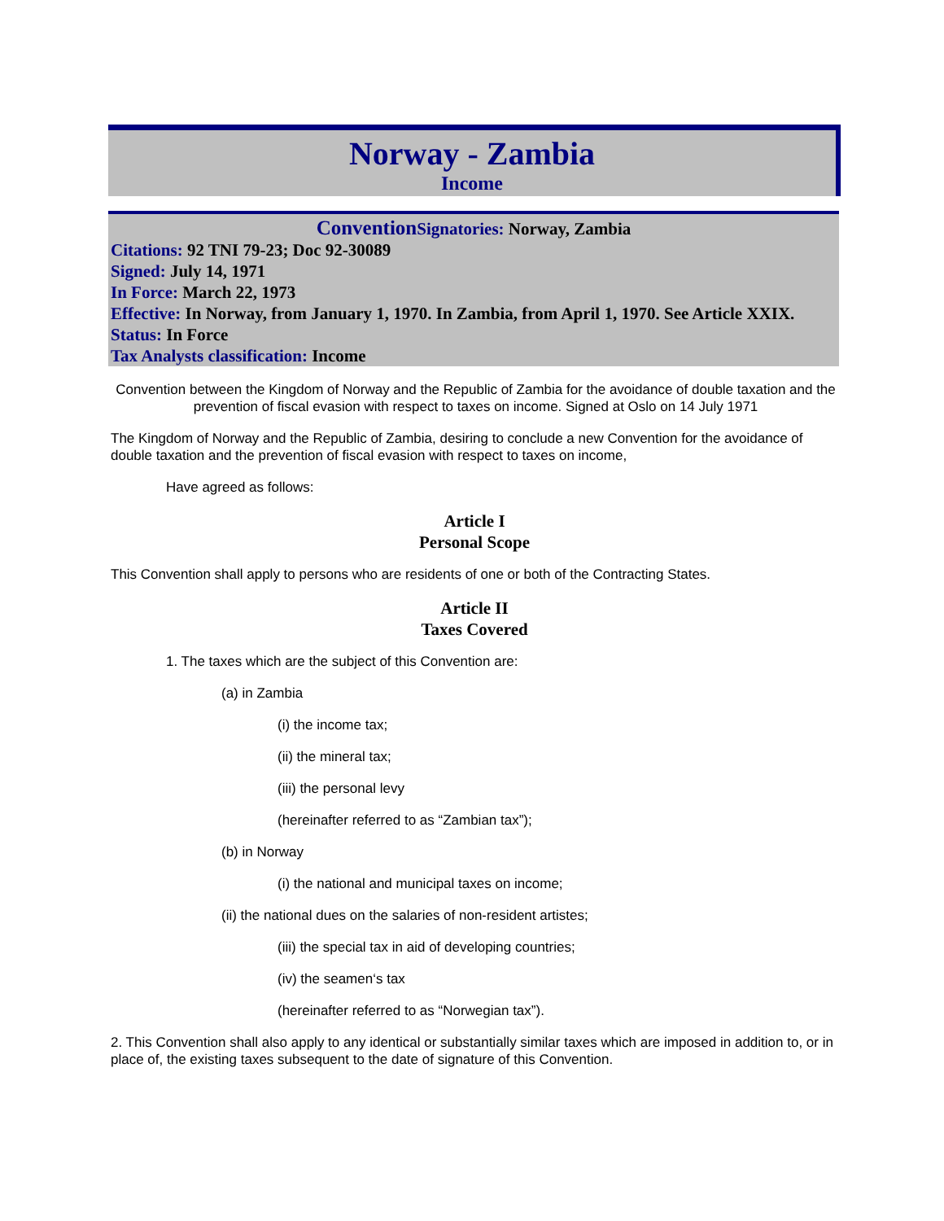Norway - Zambia
Income
Convention Signatories: Norway, Zambia
Citations: 92 TNI 79-23; Doc 92-30089
Signed: July 14, 1971
In Force: March 22, 1973
Effective: In Norway, from January 1, 1970. In Zambia, from April 1, 1970. See Article XXIX.
Status: In Force
Tax Analysts classification: Income
Convention between the Kingdom of Norway and the Republic of Zambia for the avoidance of double taxation and the prevention of fiscal evasion with respect to taxes on income. Signed at Oslo on 14 July 1971
The Kingdom of Norway and the Republic of Zambia, desiring to conclude a new Convention for the avoidance of double taxation and the prevention of fiscal evasion with respect to taxes on income,
Have agreed as follows:
Article I
Personal Scope
This Convention shall apply to persons who are residents of one or both of the Contracting States.
Article II
Taxes Covered
1. The taxes which are the subject of this Convention are:
(a) in Zambia
(i) the income tax;
(ii) the mineral tax;
(iii) the personal levy
(hereinafter referred to as “Zambian tax”);
(b) in Norway
(i) the national and municipal taxes on income;
(ii) the national dues on the salaries of non-resident artistes;
(iii) the special tax in aid of developing countries;
(iv) the seamen‘s tax
(hereinafter referred to as “Norwegian tax”).
2. This Convention shall also apply to any identical or substantially similar taxes which are imposed in addition to, or in place of, the existing taxes subsequent to the date of signature of this Convention.